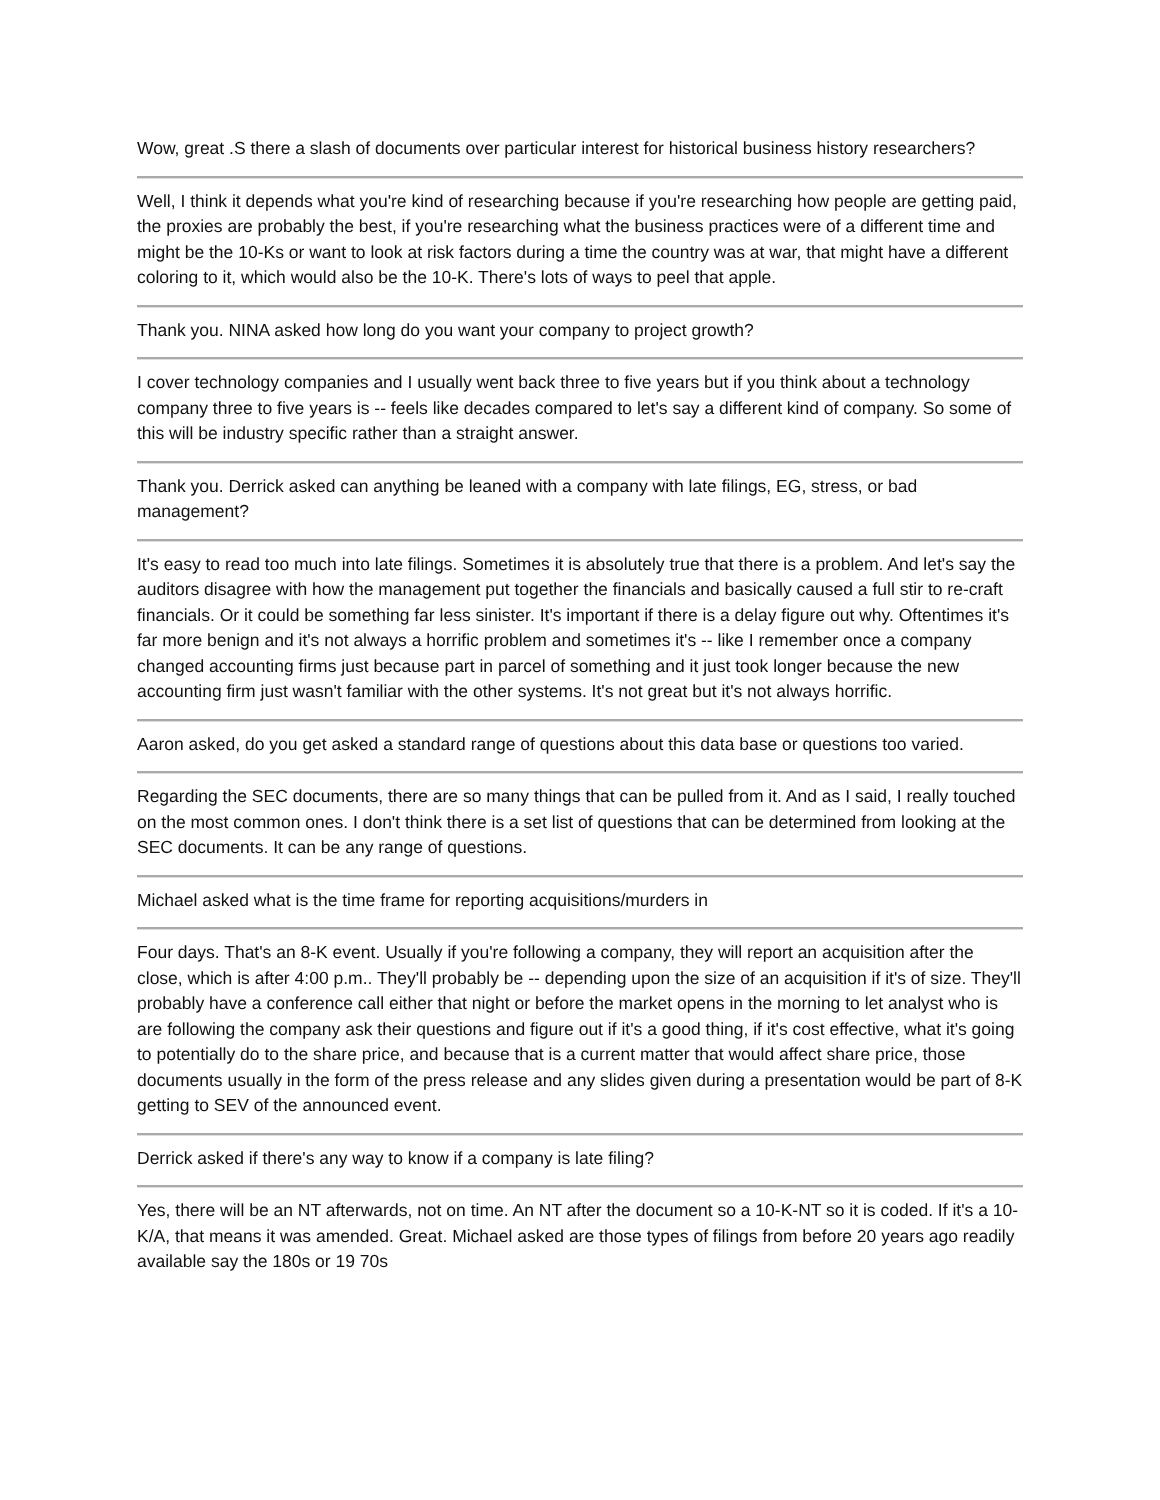Wow, great .S there a slash of documents over particular interest for historical business history researchers?
Well, I think it depends what you're kind of researching because if you're researching how people are getting paid, the proxies are probably the best, if you're researching what the business practices were of a different time and might be the 10-Ks or want to look at risk factors during a time the country was at war, that might have a different coloring to it, which would also be the 10-K. There's lots of ways to peel that apple.
Thank you. NINA asked how long do you want your company to project growth?
I cover technology companies and I usually went back three to five years but if you think about a technology company three to five years is -- feels like decades compared to let's say a different kind of company. So some of this will be industry specific rather than a straight answer.
Thank you. Derrick asked can anything be leaned with a company with late filings, EG, stress, or bad management?
It's easy to read too much into late filings. Sometimes it is absolutely true that there is a problem. And let's say the auditors disagree with how the management put together the financials and basically caused a full stir to re-craft financials. Or it could be something far less sinister. It's important if there is a delay figure out why. Oftentimes it's far more benign and it's not always a horrific problem and sometimes it's -- like I remember once a company changed accounting firms just because part in parcel of something and it just took longer because the new accounting firm just wasn't familiar with the other systems. It's not great but it's not always horrific.
Aaron asked, do you get asked a standard range of questions about this data base or questions too varied.
Regarding the SEC documents, there are so many things that can be pulled from it. And as I said, I really touched on the most common ones. I don't think there is a set list of questions that can be determined from looking at the SEC documents. It can be any range of questions.
Michael asked what is the time frame for reporting acquisitions/murders in
Four days. That's an 8-K event. Usually if you're following a company, they will report an acquisition after the close, which is after 4:00 p.m.. They'll probably be -- depending upon the size of an acquisition if it's of size. They'll probably have a conference call either that night or before the market opens in the morning to let analyst who is are following the company ask their questions and figure out if it's a good thing, if it's cost effective, what it's going to potentially do to the share price, and because that is a current matter that would affect share price, those documents usually in the form of the press release and any slides given during a presentation would be part of 8-K getting to SEV of the announced event.
Derrick asked if there's any way to know if a company is late filing?
Yes, there will be an NT afterwards, not on time. An NT after the document so a 10-K-NT so it is coded. If it's a 10-K/A, that means it was amended. Great. Michael asked are those types of filings from before 20 years ago readily available say the 180s or 19 70s